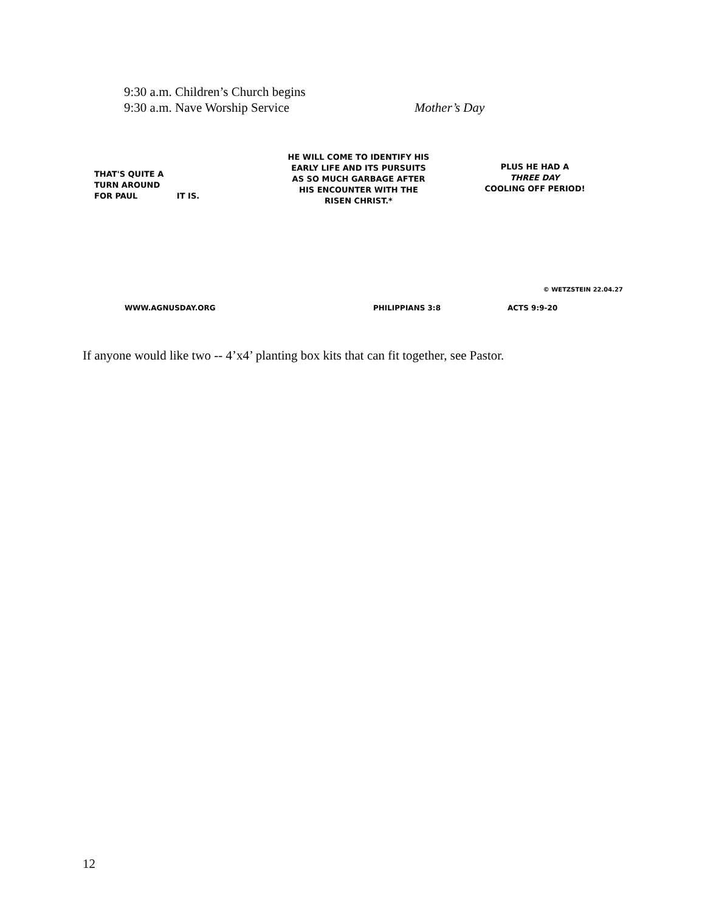9:30 a.m. Children’s Church begins
9:30 a.m. Nave Worship Service Mother’s Day
THAT'S QUITE A
TURN AROUND
FOR PAUL IT IS.
WWW.AGNUSDAY.ORG
HE WILL COME TO IDENTIFY HIS
EARLY LIFE AND ITS PURSUITS
AS SO MUCH GARBAGE AFTER
HIS ENCOUNTER WITH THE
RISEN CHRIST.*
PHILIPPIANS 3:8
PLUS HE HAD A
THREE DAY
COOLING OFF PERIOD!
ACTS 9:9-20
© WETZSTEIN 22.04.27
If anyone would like two -- 4’x4’ planting box kits that can fit together, see Pastor.
12